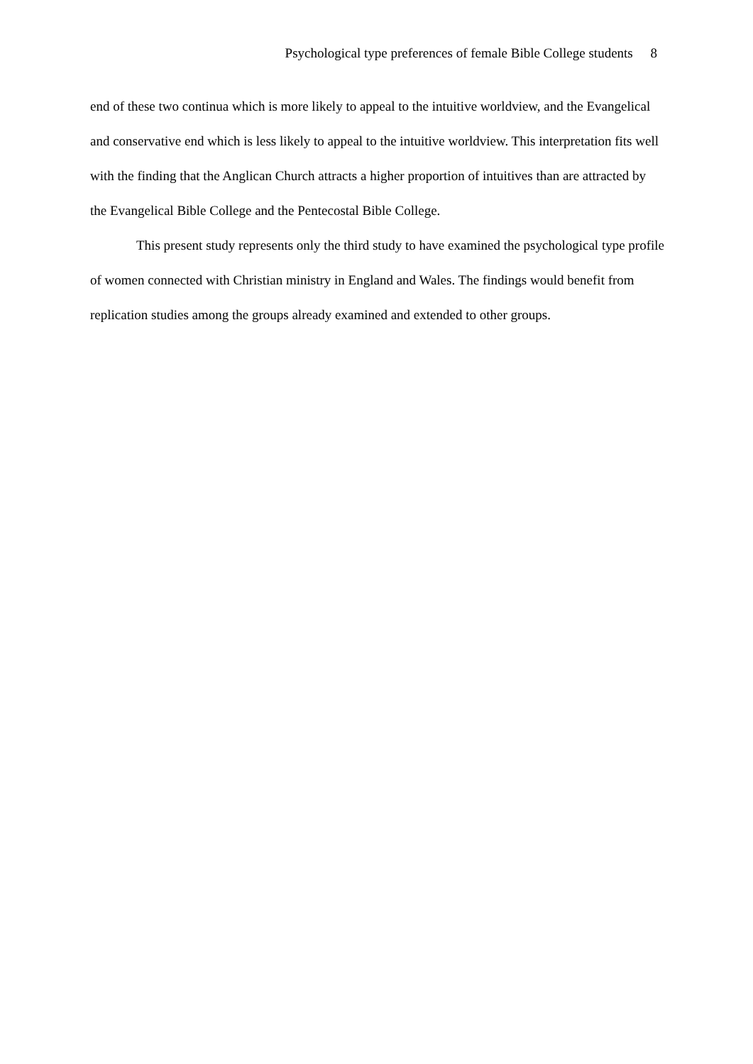Psychological type preferences of female Bible College students 8
end of these two continua which is more likely to appeal to the intuitive worldview, and the Evangelical and conservative end which is less likely to appeal to the intuitive worldview. This interpretation fits well with the finding that the Anglican Church attracts a higher proportion of intuitives than are attracted by the Evangelical Bible College and the Pentecostal Bible College.
This present study represents only the third study to have examined the psychological type profile of women connected with Christian ministry in England and Wales. The findings would benefit from replication studies among the groups already examined and extended to other groups.